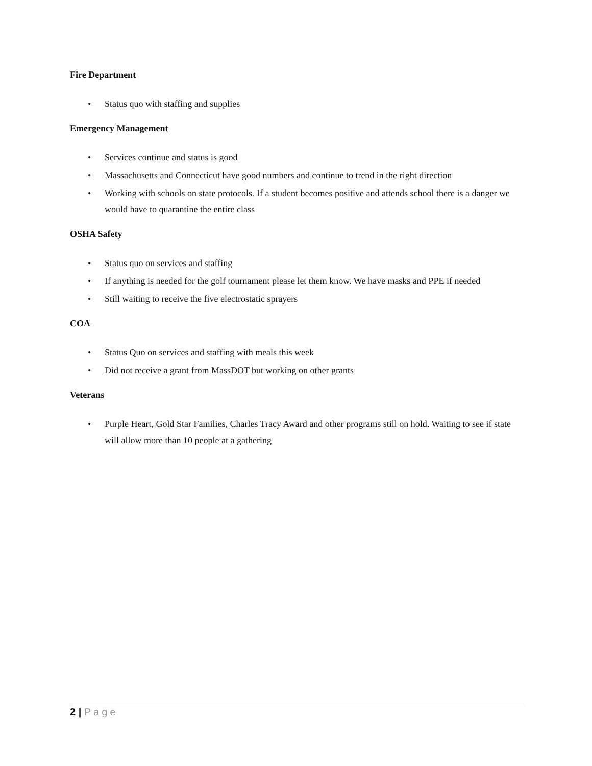Fire Department
• Status quo with staffing and supplies
Emergency Management
• Services continue and status is good
• Massachusetts and Connecticut have good numbers and continue to trend in the right direction
• Working with schools on state protocols. If a student becomes positive and attends school there is a danger we would have to quarantine the entire class
OSHA Safety
• Status quo on services and staffing
• If anything is needed for the golf tournament please let them know. We have masks and PPE if needed
• Still waiting to receive the five electrostatic sprayers
COA
• Status Quo on services and staffing with meals this week
• Did not receive a grant from MassDOT but working on other grants
Veterans
• Purple Heart, Gold Star Families, Charles Tracy Award and other programs still on hold. Waiting to see if state will allow more than 10 people at a gathering
2 | Page